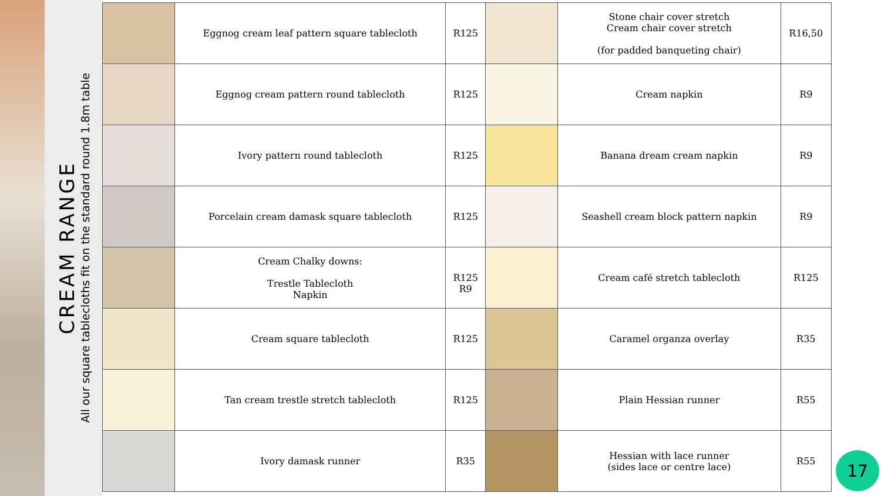CREAM RANGE
All our square tablecloths fit on the standard round 1.8m table
| | Eggnog cream leaf pattern square tablecloth | R125 | | Stone chair cover stretch Cream chair cover stretch (for padded banqueting chair) | R16,50 |
| | Eggnog cream pattern round tablecloth | R125 | | Cream napkin | R9 |
| | Ivory pattern round tablecloth | R125 | | Banana dream cream napkin | R9 |
| | Porcelain cream damask square tablecloth | R125 | | Seashell cream block pattern napkin | R9 |
| | Cream Chalky downs: Trestle Tablecloth Napkin | R125 R9 | | Cream café stretch tablecloth | R125 |
| | Cream square tablecloth | R125 | | Caramel organza overlay | R35 |
| | Tan cream trestle stretch tablecloth | R125 | | Plain Hessian runner | R55 |
| | Ivory damask runner | R35 | | Hessian with lace runner (sides lace or centre lace) | R55 |
17